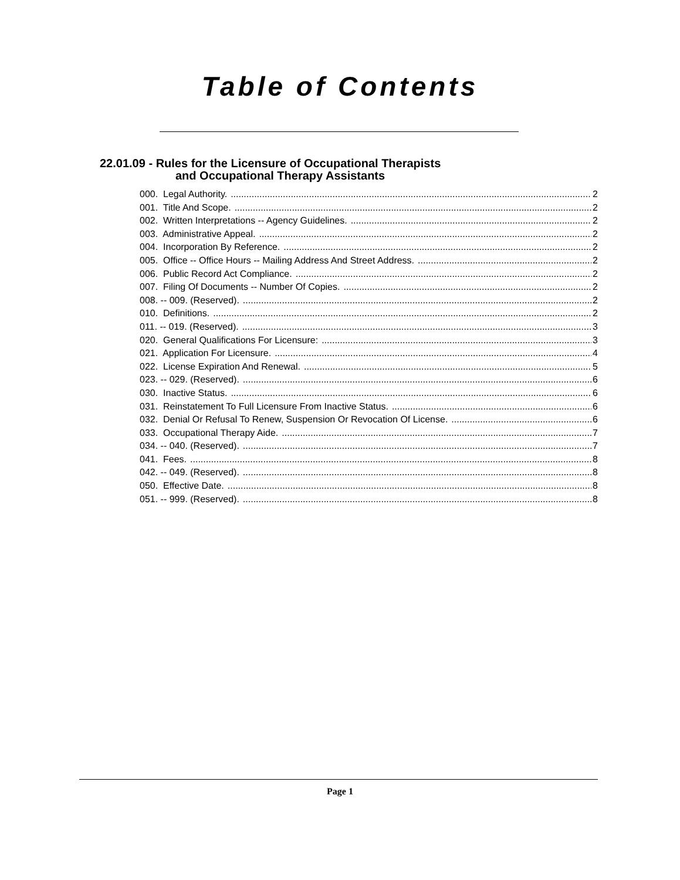Table of Contents
22.01.09 - Rules for the Licensure of Occupational Therapists
and Occupational Therapy Assistants
000. Legal Authority. 2
001. Title And Scope. 2
002. Written Interpretations -- Agency Guidelines. 2
003. Administrative Appeal. 2
004. Incorporation By Reference. 2
005. Office -- Office Hours -- Mailing Address And Street Address. 2
006. Public Record Act Compliance. 2
007. Filing Of Documents -- Number Of Copies. 2
008. -- 009. (Reserved). 2
010. Definitions. 2
011. -- 019. (Reserved). 3
020. General Qualifications For Licensure: 3
021. Application For Licensure. 4
022. License Expiration And Renewal. 5
023. -- 029. (Reserved). 6
030. Inactive Status. 6
031. Reinstatement To Full Licensure From Inactive Status. 6
032. Denial Or Refusal To Renew, Suspension Or Revocation Of License. 6
033. Occupational Therapy Aide. 7
034. -- 040. (Reserved). 7
041. Fees. 8
042. -- 049. (Reserved). 8
050. Effective Date. 8
051. -- 999. (Reserved). 8
Page 1